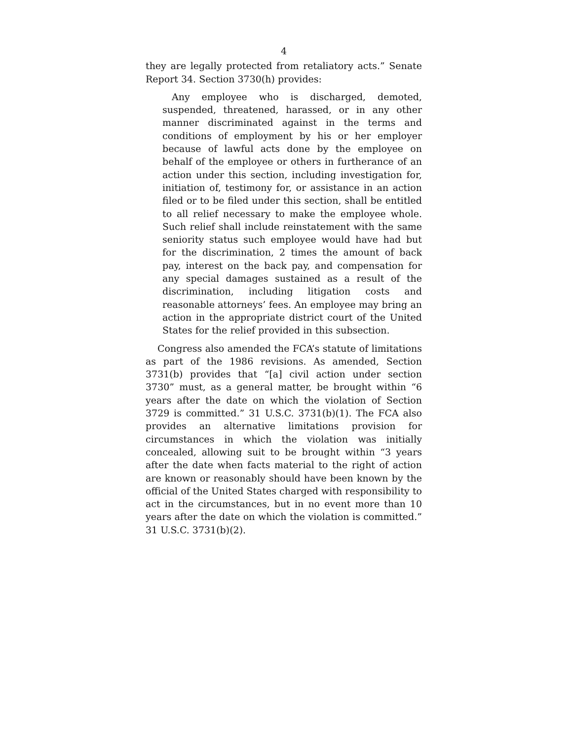4
they are legally protected from retaliatory acts.” Senate Report 34. Section 3730(h) provides:
Any employee who is discharged, demoted, suspended, threatened, harassed, or in any other manner discriminated against in the terms and conditions of employment by his or her employer because of lawful acts done by the employee on behalf of the employee or others in furtherance of an action under this section, including investigation for, initiation of, testimony for, or assistance in an action filed or to be filed under this section, shall be entitled to all relief necessary to make the employee whole. Such relief shall include reinstatement with the same seniority status such employee would have had but for the discrimination, 2 times the amount of back pay, interest on the back pay, and compensation for any special damages sustained as a result of the discrimination, including litigation costs and reasonable attorneys’ fees. An employee may bring an action in the appropriate district court of the United States for the relief provided in this subsection.
Congress also amended the FCA’s statute of limitations as part of the 1986 revisions. As amended, Section 3731(b) provides that “[a] civil action under section 3730” must, as a general matter, be brought within “6 years after the date on which the violation of Section 3729 is committed.” 31 U.S.C. 3731(b)(1). The FCA also provides an alternative limitations provision for circumstances in which the violation was initially concealed, allowing suit to be brought within “3 years after the date when facts material to the right of action are known or reasonably should have been known by the official of the United States charged with responsibility to act in the circumstances, but in no event more than 10 years after the date on which the violation is committed.” 31 U.S.C. 3731(b)(2).